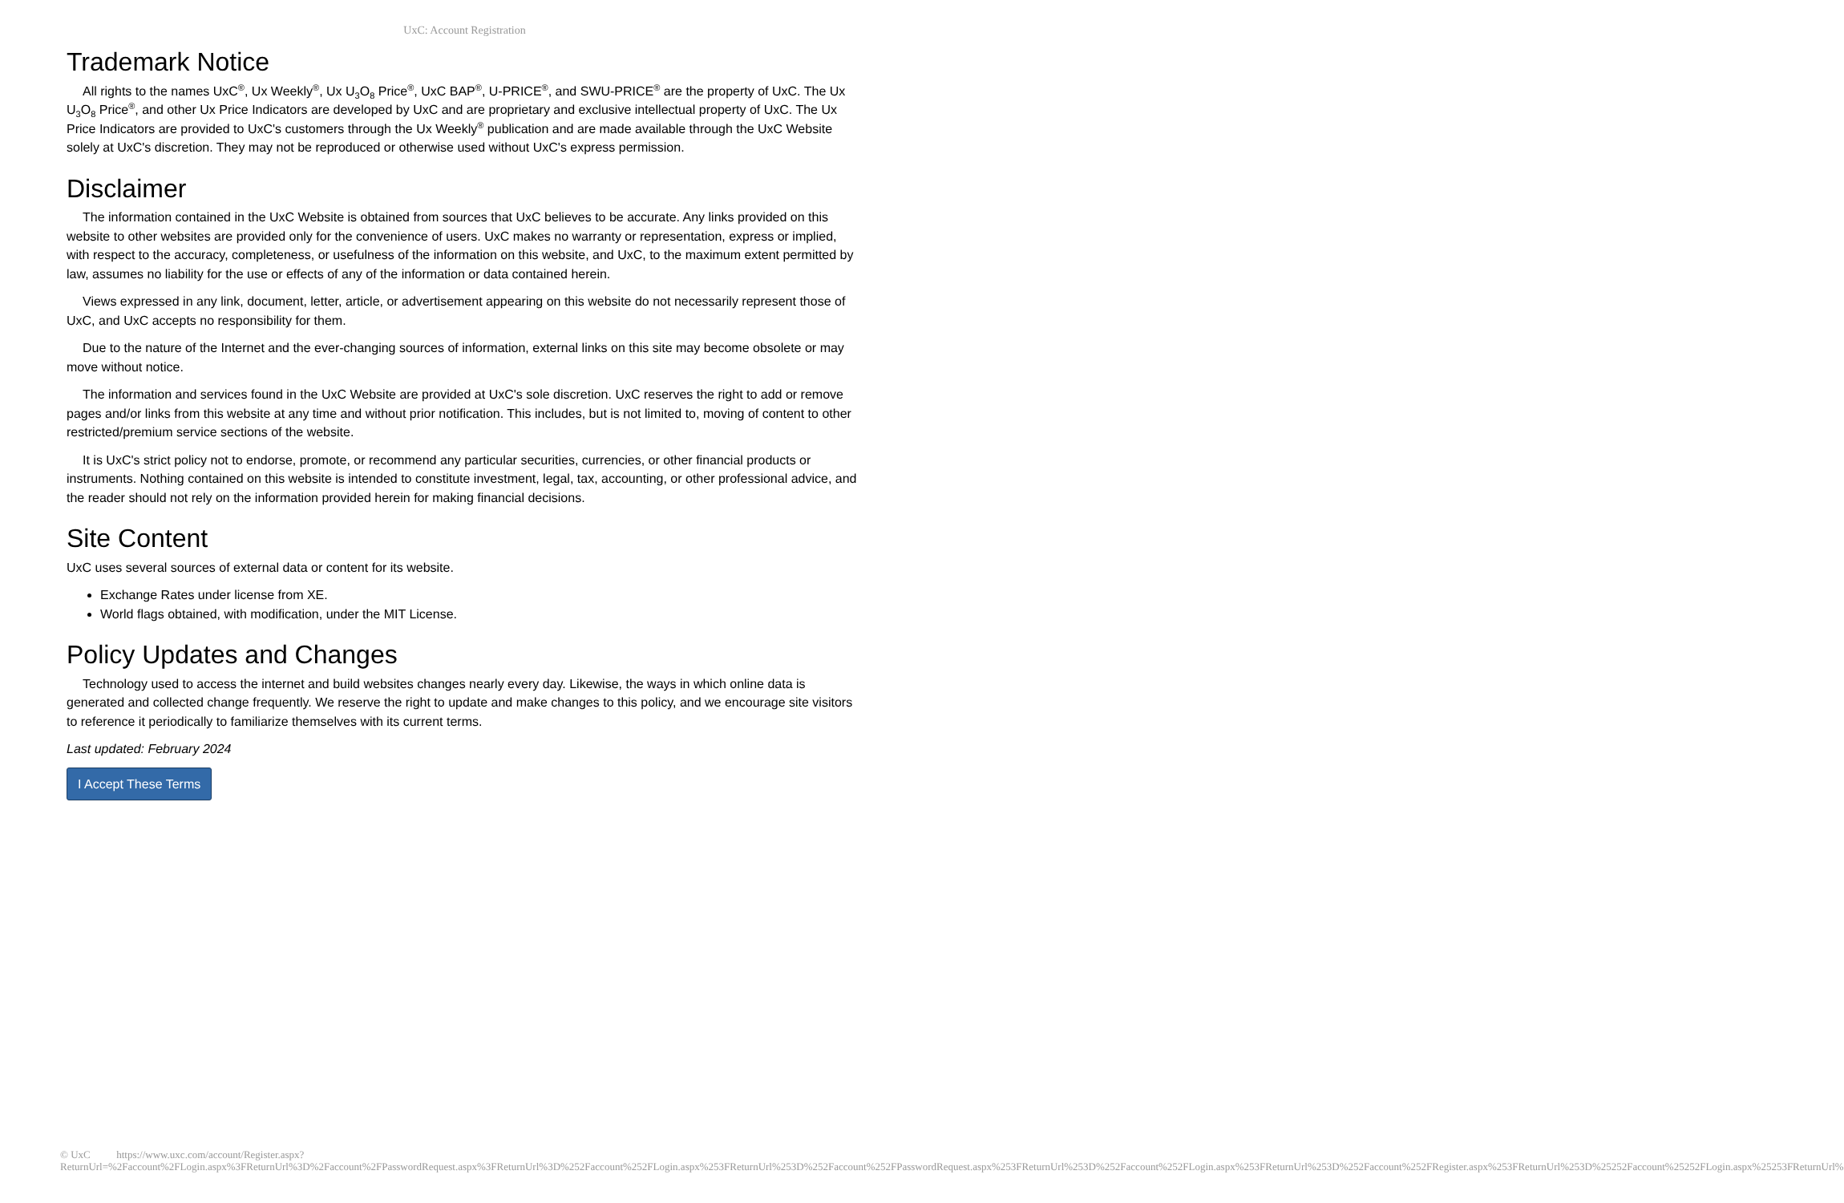UxC: Account Registration
Trademark Notice
All rights to the names UxC<sup>®</sup>, Ux Weekly<sup>®</sup>, Ux U<sub>3</sub>O<sub>8</sub> Price<sup>®</sup>, UxC BAP<sup>®</sup>, U-PRICE<sup>®</sup>, and SWU-PRICE<sup>®</sup> are the property of UxC. The Ux U<sub>3</sub>O<sub>8</sub> Price<sup>®</sup>, and other Ux Price Indicators are developed by UxC and are proprietary and exclusive intellectual property of UxC. The Ux Price Indicators are provided to UxC's customers through the Ux Weekly<sup>®</sup> publication and are made available through the UxC Website solely at UxC's discretion. They may not be reproduced or otherwise used without UxC's express permission.
Disclaimer
The information contained in the UxC Website is obtained from sources that UxC believes to be accurate. Any links provided on this website to other websites are provided only for the convenience of users. UxC makes no warranty or representation, express or implied, with respect to the accuracy, completeness, or usefulness of the information on this website, and UxC, to the maximum extent permitted by law, assumes no liability for the use or effects of any of the information or data contained herein.
Views expressed in any link, document, letter, article, or advertisement appearing on this website do not necessarily represent those of UxC, and UxC accepts no responsibility for them.
Due to the nature of the Internet and the ever-changing sources of information, external links on this site may become obsolete or may move without notice.
The information and services found in the UxC Website are provided at UxC's sole discretion. UxC reserves the right to add or remove pages and/or links from this website at any time and without prior notification. This includes, but is not limited to, moving of content to other restricted/premium service sections of the website.
It is UxC's strict policy not to endorse, promote, or recommend any particular securities, currencies, or other financial products or instruments. Nothing contained on this website is intended to constitute investment, legal, tax, accounting, or other professional advice, and the reader should not rely on the information provided herein for making financial decisions.
Site Content
UxC uses several sources of external data or content for its website.
Exchange Rates under license from XE.
World flags obtained, with modification, under the MIT License.
Policy Updates and Changes
Technology used to access the internet and build websites changes nearly every day. Likewise, the ways in which online data is generated and collected change frequently. We reserve the right to update and make changes to this policy, and we encourage site visitors to reference it periodically to familiarize themselves with its current terms.
Last updated: February 2024
I Accept These Terms
© UxC https://www.uxc.com/account/Register.aspx?ReturnUrl=%2Faccount%2FLogin.aspx%3FReturnUrl%3D%2Faccount%2FPasswordRequest.aspx%3FReturnUrl%3D%252Faccount%252FLogin.aspx%253FReturnUrl%253D%252Faccount%252FPasswordRequest.aspx%253FReturnUrl%253D%252Faccount%252FLogin.aspx%253FReturnUrl%253D%252Faccount%252FRegister.aspx%253FReturnUrl%253D%25252Faccount%25252FLogin.aspx%25253FReturnUrl%